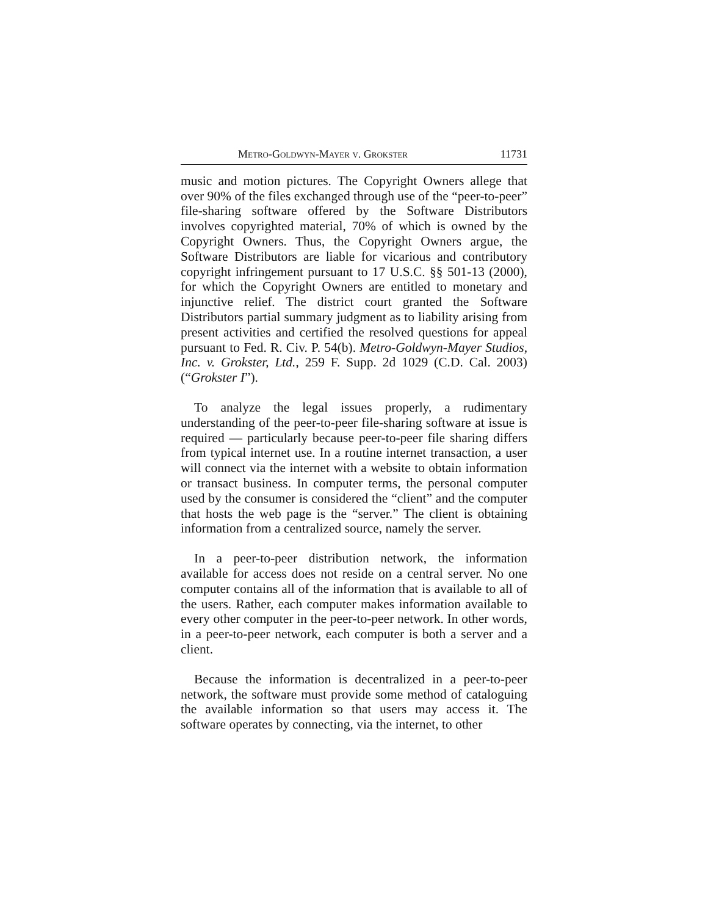Metro-Goldwyn-Mayer v. Grokster 11731
music and motion pictures. The Copyright Owners allege that over 90% of the files exchanged through use of the “peer-to-peer” file-sharing software offered by the Software Distributors involves copyrighted material, 70% of which is owned by the Copyright Owners. Thus, the Copyright Owners argue, the Software Distributors are liable for vicarious and contributory copyright infringement pursuant to 17 U.S.C. §§ 501-13 (2000), for which the Copyright Owners are entitled to monetary and injunctive relief. The district court granted the Software Distributors partial summary judgment as to liability arising from present activities and certified the resolved questions for appeal pursuant to Fed. R. Civ. P. 54(b). Metro-Goldwyn-Mayer Studios, Inc. v. Grokster, Ltd., 259 F. Supp. 2d 1029 (C.D. Cal. 2003) (“Grokster I”).
To analyze the legal issues properly, a rudimentary understanding of the peer-to-peer file-sharing software at issue is required — particularly because peer-to-peer file sharing differs from typical internet use. In a routine internet transaction, a user will connect via the internet with a website to obtain information or transact business. In computer terms, the personal computer used by the consumer is considered the “client” and the computer that hosts the web page is the “server.” The client is obtaining information from a centralized source, namely the server.
In a peer-to-peer distribution network, the information available for access does not reside on a central server. No one computer contains all of the information that is available to all of the users. Rather, each computer makes information available to every other computer in the peer-to-peer network. In other words, in a peer-to-peer network, each computer is both a server and a client.
Because the information is decentralized in a peer-to-peer network, the software must provide some method of cataloguing the available information so that users may access it. The software operates by connecting, via the internet, to other